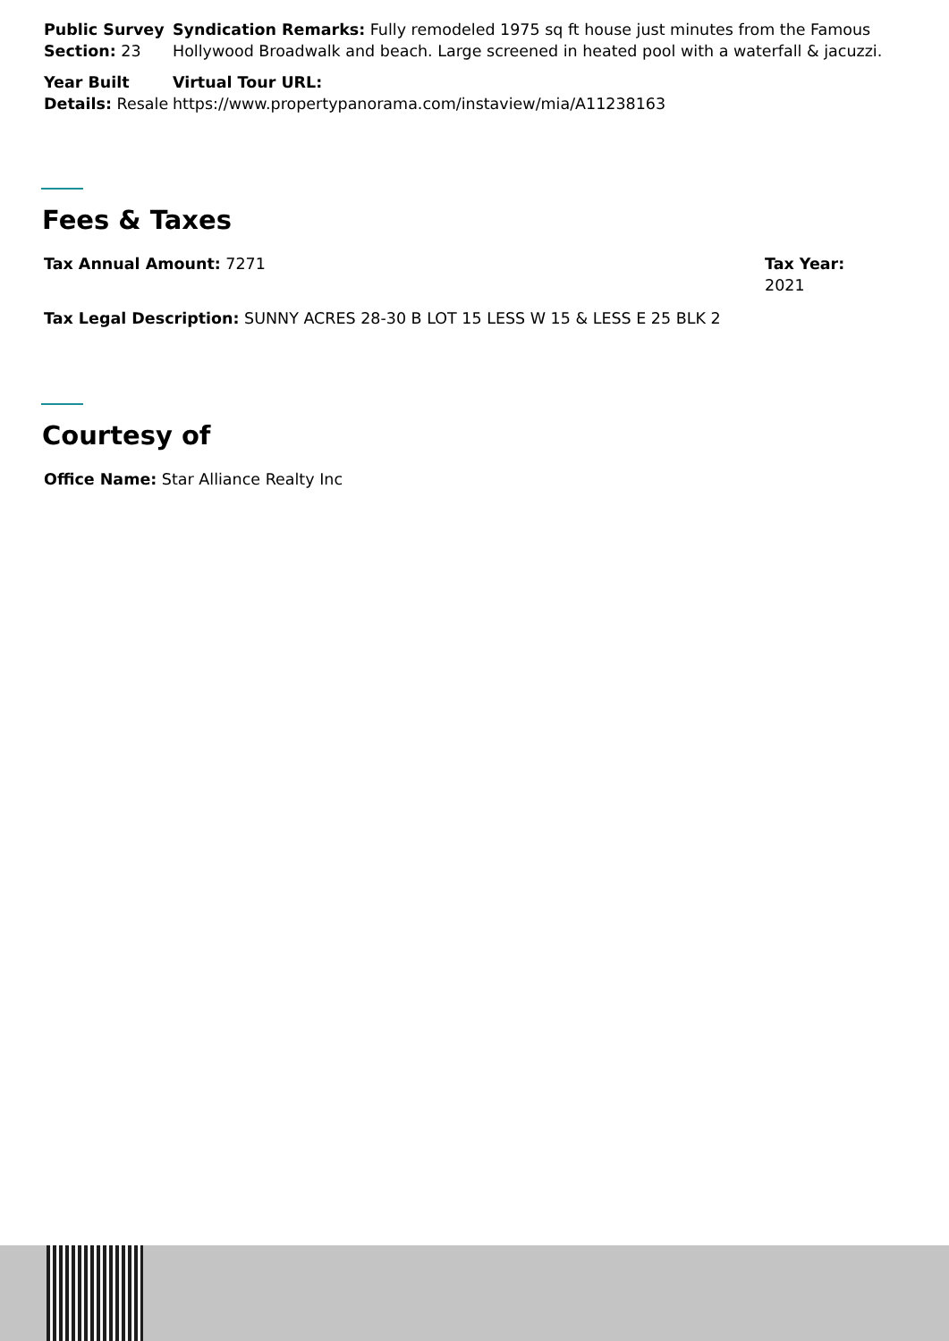Public Survey Section: 23
Syndication Remarks: Fully remodeled 1975 sq ft house just minutes from the Famous Hollywood Broadwalk and beach. Large screened in heated pool with a waterfall & jacuzzi.
Year Built Details: Resale
Virtual Tour URL:
https://www.propertypanorama.com/instaview/mia/A11238163
Fees & Taxes
Tax Annual Amount: 7271 Tax Year: 2021
Tax Legal Description: SUNNY ACRES 28-30 B LOT 15 LESS W 15 & LESS E 25 BLK 2
Courtesy of
Office Name: Star Alliance Realty Inc